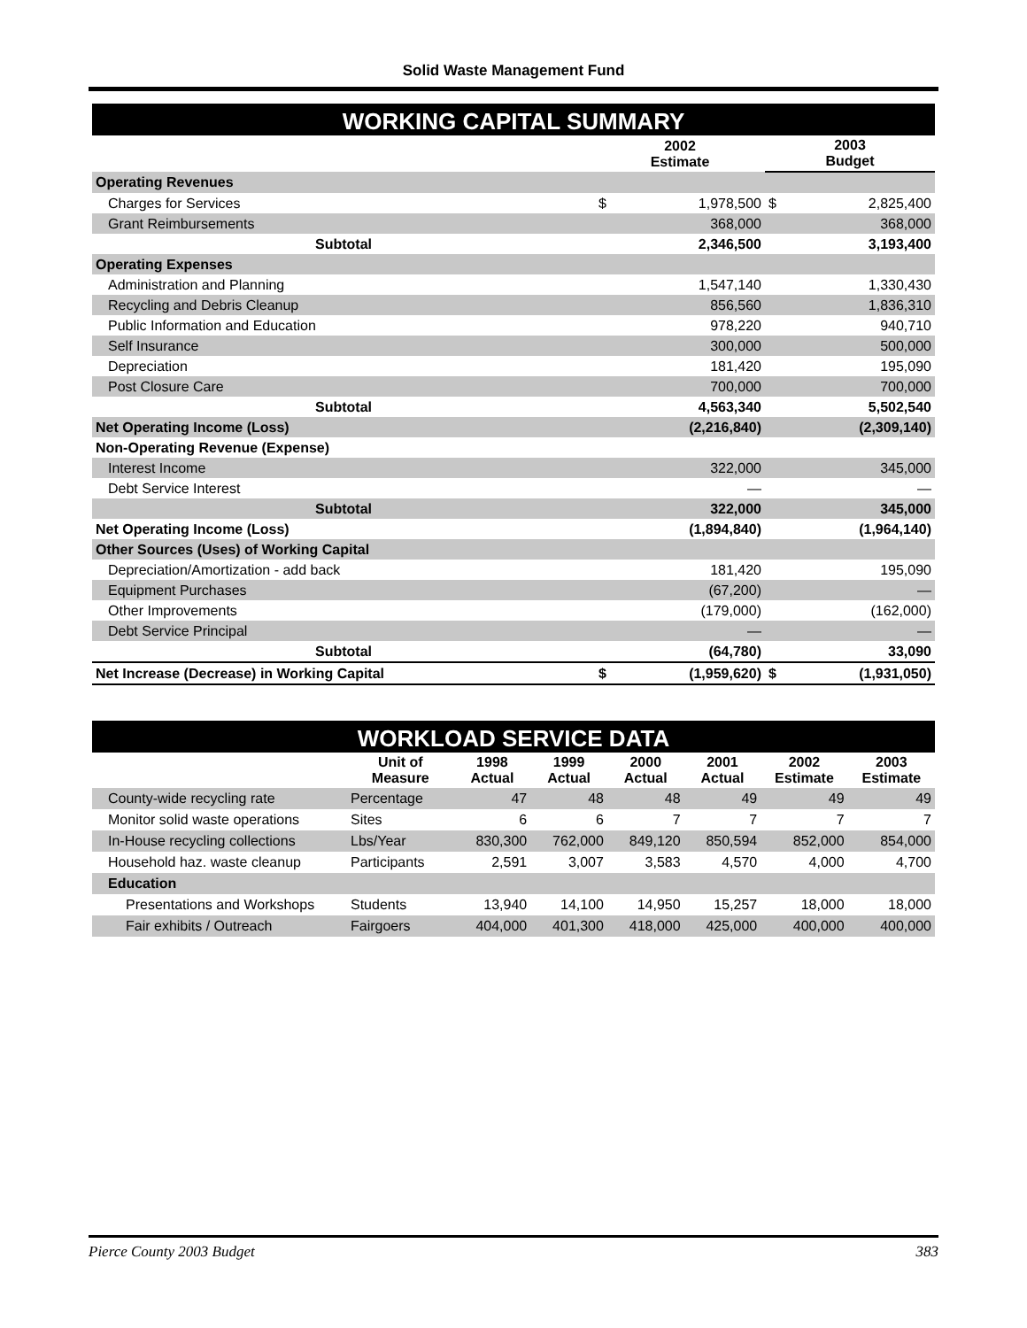Solid Waste Management Fund
WORKING CAPITAL SUMMARY
| | 2002 Estimate | | 2003 Budget | |
| --- | --- | --- | --- | --- |
| Operating Revenues | | | | |
| Charges for Services | $ | 1,978,500 | $ | 2,825,400 |
| Grant Reimbursements | | 368,000 | | 368,000 |
| Subtotal | | 2,346,500 | | 3,193,400 |
| Operating Expenses | | | | |
| Administration and Planning | | 1,547,140 | | 1,330,430 |
| Recycling and Debris Cleanup | | 856,560 | | 1,836,310 |
| Public Information and Education | | 978,220 | | 940,710 |
| Self Insurance | | 300,000 | | 500,000 |
| Depreciation | | 181,420 | | 195,090 |
| Post Closure Care | | 700,000 | | 700,000 |
| Subtotal | | 4,563,340 | | 5,502,540 |
| Net Operating Income (Loss) | | (2,216,840) | | (2,309,140) |
| Non-Operating Revenue (Expense) | | | | |
| Interest Income | | 322,000 | | 345,000 |
| Debt Service Interest | | — | | — |
| Subtotal | | 322,000 | | 345,000 |
| Net Operating Income (Loss) | | (1,894,840) | | (1,964,140) |
| Other Sources (Uses) of Working Capital | | | | |
| Depreciation/Amortization - add back | | 181,420 | | 195,090 |
| Equipment Purchases | | (67,200) | | — |
| Other Improvements | | (179,000) | | (162,000) |
| Debt Service Principal | | — | | — |
| Subtotal | | (64,780) | | 33,090 |
| Net Increase (Decrease) in Working Capital | $ | (1,959,620) | $ | (1,931,050) |
WORKLOAD SERVICE DATA
| | Unit of Measure | 1998 Actual | 1999 Actual | 2000 Actual | 2001 Actual | 2002 Estimate | 2003 Estimate |
| --- | --- | --- | --- | --- | --- | --- | --- |
| County-wide recycling rate | Percentage | 47 | 48 | 48 | 49 | 49 | 49 |
| Monitor solid waste operations | Sites | 6 | 6 | 7 | 7 | 7 | 7 |
| In-House recycling collections | Lbs/Year | 830,300 | 762,000 | 849,120 | 850,594 | 852,000 | 854,000 |
| Household haz. waste cleanup | Participants | 2,591 | 3,007 | 3,583 | 4,570 | 4,000 | 4,700 |
| Education | | | | | | | |
| Presentations and Workshops | Students | 13,940 | 14,100 | 14,950 | 15,257 | 18,000 | 18,000 |
| Fair exhibits / Outreach | Fairgoers | 404,000 | 401,300 | 418,000 | 425,000 | 400,000 | 400,000 |
Pierce County 2003 Budget 383